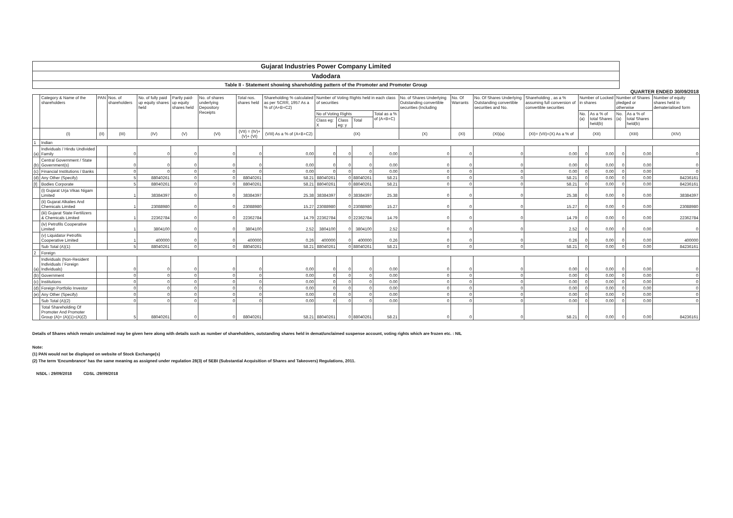Gujarat Industries Power Company Limited
Vadodara
Table II - Statement showing shareholding pattern of the Promoter and Promoter Group
QUARTER ENDED 30/09/2018
| | Category & Name of the shareholders | PAN | Nos. of shareholders | No. of fully paid up equity shares held | Partly paid-up equity shares held | No. of shares underlying Depository Receipts | Total nos. shares held | Shareholding % calculated as per SCRR, 1957 As a % of (A+B+C2) | Number of Voting Rights held in each class of securities | | | | No. of Shares Underlying Outstanding convertible securities (Including | No. Of Warrants | No. Of Shares Underlying Outstanding convertible securities and No. | Shareholding , as a % assuming full conversion of convertible securities | Number of Locked in shares | | Number of Shares pledged or otherwise | | Number of equity shares held in dematerialised form |
| --- | --- | --- | --- | --- | --- | --- | --- | --- | --- | --- | --- | --- | --- | --- | --- | --- | --- | --- | --- | --- | --- |
| | | | | | | | | | No of Voting Rights | | | Total as a % of (A+B+C) | | | | | No. (a) | As a % of total Shares held(b) | No. (a) | As a % of total Shares held(b) | |
| | | | | | | | | | Class eg: X | Class eg: y | Total | | | | | | | | | | |
| | (I) | (II) | (III) | (IV) | (V) | (VI) | (VII) = (IV)+(V)+ (VI) | (VIII) As a % of (A+B+C2) | (IX) | | | | (X) | (XI) | (XI)(a) | (XI)= (VII)+(X) As a % of | (XII) | | (XIII) | | (XIV) |
| 1 | Indian | | | | | | | | | | | | | | | | | | | | |
| (a) | Individuals / Hindu Undivided Family | | 0 | 0 | 0 | 0 | 0 | 0.00 | 0 | 0 | 0 | 0.00 | 0 | 0 | 0 | 0.00 | 0 | 0.00 | 0 | 0.00 | 0 |
| (b) | Central Government / State Government(s) | | 0 | 0 | 0 | 0 | 0 | 0.00 | 0 | 0 | 0 | 0.00 | 0 | 0 | 0 | 0.00 | 0 | 0.00 | 0 | 0.00 | 0 |
| (c) | Financial Institutions / Banks | | 0 | 0 | 0 | 0 | 0 | 0.00 | 0 | 0 | 0 | 0.00 | 0 | 0 | 0 | 0.00 | 0 | 0.00 | 0 | 0.00 | 0 |
| (d) | Any Other (Specify) | | 5 | 88040261 | 0 | 0 | 88040261 | 58.21 | 88040261 | 0 | 88040261 | 58.21 | 0 | 0 | 0 | 58.21 | 0 | 0.00 | 0 | 0.00 | 84236161 |
| [I] | Bodies Corporate | | 5 | 88040261 | 0 | 0 | 88040261 | 58.21 | 88040261 | 0 | 88040261 | 58.21 | 0 | 0 | 0 | 58.21 | 0 | 0.00 | 0 | 0.00 | 84236161 |
| | (i) Gujarat Urja Vikas Nigam Limited | | 1 | 38384397 | 0 | 0 | 38384397 | 25.38 | 38384397 | 0 | 38384397 | 25.38 | 0 | 0 | 0 | 25.38 | 0 | 0.00 | 0 | 0.00 | 38384397 |
| | (ii) Gujarat Alkalies And Chemicals Limited | | 1 | 23088980 | 0 | 0 | 23088980 | 15.27 | 23088980 | 0 | 23088980 | 15.27 | 0 | 0 | 0 | 15.27 | 0 | 0.00 | 0 | 0.00 | 23088980 |
| | (iii) Gujarat State Fertilizers & Chemicals Limited | | 1 | 22362784 | 0 | 0 | 22362784 | 14.79 | 22362784 | 0 | 22362784 | 14.79 | 0 | 0 | 0 | 14.79 | 0 | 0.00 | 0 | 0.00 | 22362784 |
| | (iv) Petrofils Cooperative Limited | | 1 | 3804100 | 0 | 0 | 3804100 | 2.52 | 3804100 | 0 | 3804100 | 2.52 | 0 | 0 | 0 | 2.52 | 0 | 0.00 | 0 | 0.00 | 0 |
| | (v) Liquidator Petrofils Cooperative Limited | | 1 | 400000 | 0 | 0 | 400000 | 0.26 | 400000 | 0 | 400000 | 0.26 | 0 | 0 | 0 | 0.26 | 0 | 0.00 | 0 | 0.00 | 400000 |
| | Sub Total (A)(1) | | 5 | 88040261 | 0 | 0 | 88040261 | 58.21 | 88040261 | 0 | 88040261 | 58.21 | 0 | 0 | 0 | 58.21 | 0 | 0.00 | 0 | 0.00 | 84236161 |
| 2 | Foreign | | | | | | | | | | | | | | | | | | | | |
| (a) | Individuals (Non-Resident Individuals / Foreign Individuals) | | 0 | 0 | 0 | 0 | 0 | 0.00 | 0 | 0 | 0 | 0.00 | 0 | 0 | 0 | 0.00 | 0 | 0.00 | 0 | 0.00 | 0 |
| (b) | Government | | 0 | 0 | 0 | 0 | 0 | 0.00 | 0 | 0 | 0 | 0.00 | 0 | 0 | 0 | 0.00 | 0 | 0.00 | 0 | 0.00 | 0 |
| (c) | Institutions | | 0 | 0 | 0 | 0 | 0 | 0.00 | 0 | 0 | 0 | 0.00 | 0 | 0 | 0 | 0.00 | 0 | 0.00 | 0 | 0.00 | 0 |
| (d) | Foreign Portfolio Investor | | 0 | 0 | 0 | 0 | 0 | 0.00 | 0 | 0 | 0 | 0.00 | 0 | 0 | 0 | 0.00 | 0 | 0.00 | 0 | 0.00 | 0 |
| (e) | Any Other (Specify) | | 0 | 0 | 0 | 0 | 0 | 0.00 | 0 | 0 | 0 | 0.00 | 0 | 0 | 0 | 0.00 | 0 | 0.00 | 0 | 0.00 | 0 |
| | Sub Total (A)(2) | | 0 | 0 | 0 | 0 | 0 | 0.00 | 0 | 0 | 0 | 0.00 | 0 | 0 | 0 | 0.00 | 0 | 0.00 | 0 | 0.00 | 0 |
| | Total Shareholding Of Promoter And Promoter Group (A)= (A)(1)+(A)(2) | | 5 | 88040261 | 0 | 0 | 88040261 | 58.21 | 88040261 | 0 | 88040261 | 58.21 | 0 | 0 | 0 | 58.21 | 0 | 0.00 | 0 | 0.00 | 84236161 |
Details of Shares which remain unclaimed may be given here along with details such as number of shareholders, outstanding shares held in demat/unclaimed suspense account, voting rights which are frozen etc. : NIL
Note:
(1) PAN would not be displayed on website of Stock Exchange(s)
(2) The term 'Encumbrance' has the same meaning as assigned under regulation 28(3) of SEBI (Substantial Acquisition of Shares and Takeovers) Regulations, 2011.
NSDL : 29/09/2018 CDSL :29/09/2018